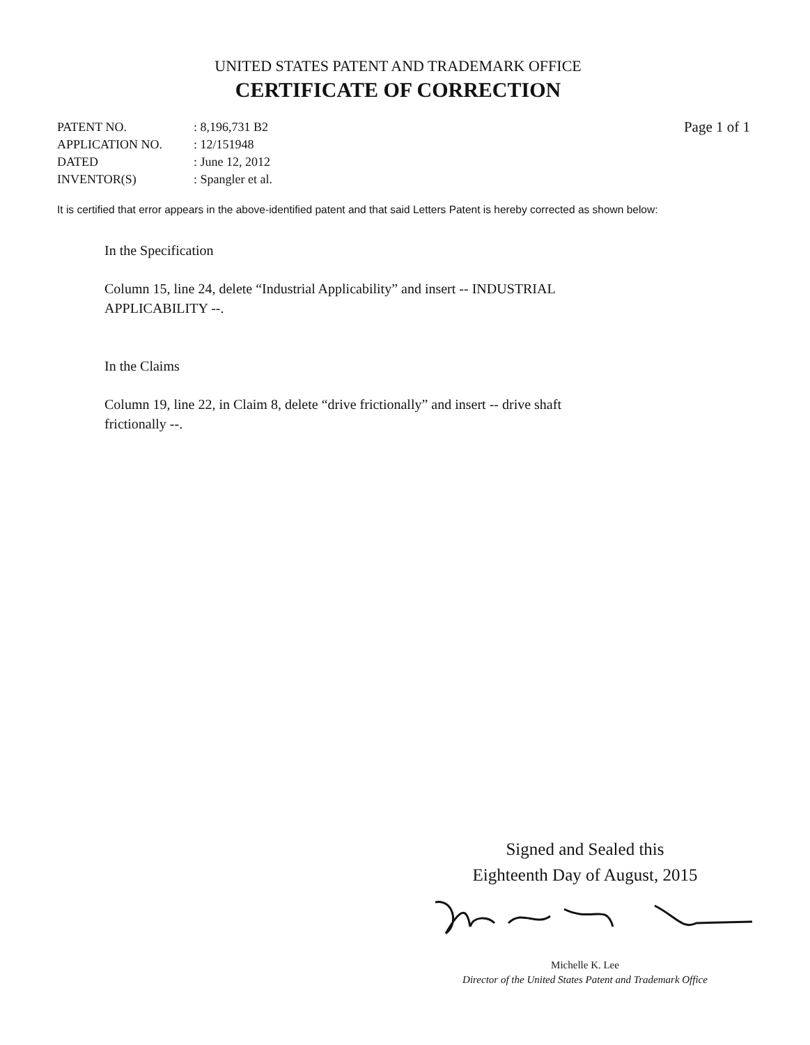UNITED STATES PATENT AND TRADEMARK OFFICE
CERTIFICATE OF CORRECTION
PATENT NO.: 8,196,731 B2
APPLICATION NO.: 12/151948
DATED: June 12, 2012
INVENTOR(S): Spangler et al.
Page 1 of 1
It is certified that error appears in the above-identified patent and that said Letters Patent is hereby corrected as shown below:
In the Specification
Column 15, line 24, delete “Industrial Applicability” and insert -- INDUSTRIAL APPLICABILITY --.
In the Claims
Column 19, line 22, in Claim 8, delete “drive frictionally” and insert -- drive shaft frictionally --.
Signed and Sealed this
Eighteenth Day of August, 2015
Michelle K. Lee
Director of the United States Patent and Trademark Office